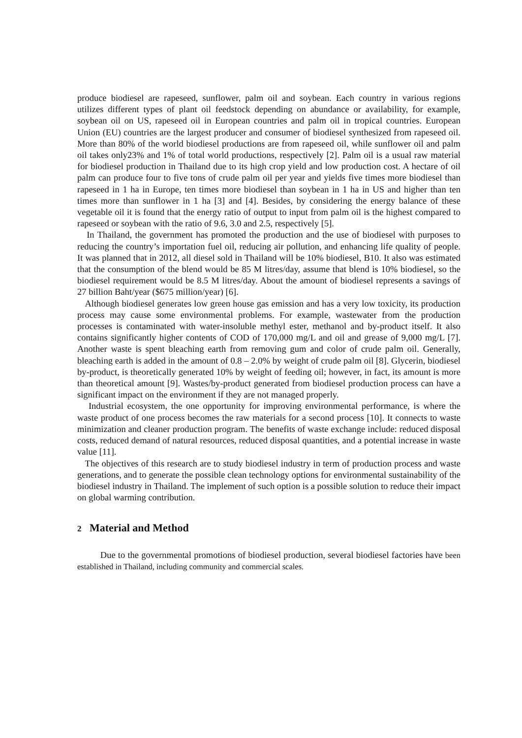produce biodiesel are rapeseed, sunflower, palm oil and soybean. Each country in various regions utilizes different types of plant oil feedstock depending on abundance or availability, for example, soybean oil on US, rapeseed oil in European countries and palm oil in tropical countries. European Union (EU) countries are the largest producer and consumer of biodiesel synthesized from rapeseed oil. More than 80% of the world biodiesel productions are from rapeseed oil, while sunflower oil and palm oil takes only23% and 1% of total world productions, respectively [2]. Palm oil is a usual raw material for biodiesel production in Thailand due to its high crop yield and low production cost. A hectare of oil palm can produce four to five tons of crude palm oil per year and yields five times more biodiesel than rapeseed in 1 ha in Europe, ten times more biodiesel than soybean in 1 ha in US and higher than ten times more than sunflower in 1 ha [3] and [4]. Besides, by considering the energy balance of these vegetable oil it is found that the energy ratio of output to input from palm oil is the highest compared to rapeseed or soybean with the ratio of 9.6, 3.0 and 2.5, respectively [5].
In Thailand, the government has promoted the production and the use of biodiesel with purposes to reducing the country’s importation fuel oil, reducing air pollution, and enhancing life quality of people. It was planned that in 2012, all diesel sold in Thailand will be 10% biodiesel, B10. It also was estimated that the consumption of the blend would be 85 M litres/day, assume that blend is 10% biodiesel, so the biodiesel requirement would be 8.5 M litres/day. About the amount of biodiesel represents a savings of 27 billion Baht/year ($675 million/year) [6].
Although biodiesel generates low green house gas emission and has a very low toxicity, its production process may cause some environmental problems. For example, wastewater from the production processes is contaminated with water-insoluble methyl ester, methanol and by-product itself. It also contains significantly higher contents of COD of 170,000 mg/L and oil and grease of 9,000 mg/L [7]. Another waste is spent bleaching earth from removing gum and color of crude palm oil. Generally, bleaching earth is added in the amount of 0.8 – 2.0% by weight of crude palm oil [8]. Glycerin, biodiesel by-product, is theoretically generated 10% by weight of feeding oil; however, in fact, its amount is more than theoretical amount [9]. Wastes/by-product generated from biodiesel production process can have a significant impact on the environment if they are not managed properly.
Industrial ecosystem, the one opportunity for improving environmental performance, is where the waste product of one process becomes the raw materials for a second process [10]. It connects to waste minimization and cleaner production program. The benefits of waste exchange include: reduced disposal costs, reduced demand of natural resources, reduced disposal quantities, and a potential increase in waste value [11].
The objectives of this research are to study biodiesel industry in term of production process and waste generations, and to generate the possible clean technology options for environmental sustainability of the biodiesel industry in Thailand. The implement of such option is a possible solution to reduce their impact on global warming contribution.
2 Material and Method
Due to the governmental promotions of biodiesel production, several biodiesel factories have been established in Thailand, including community and commercial scales.